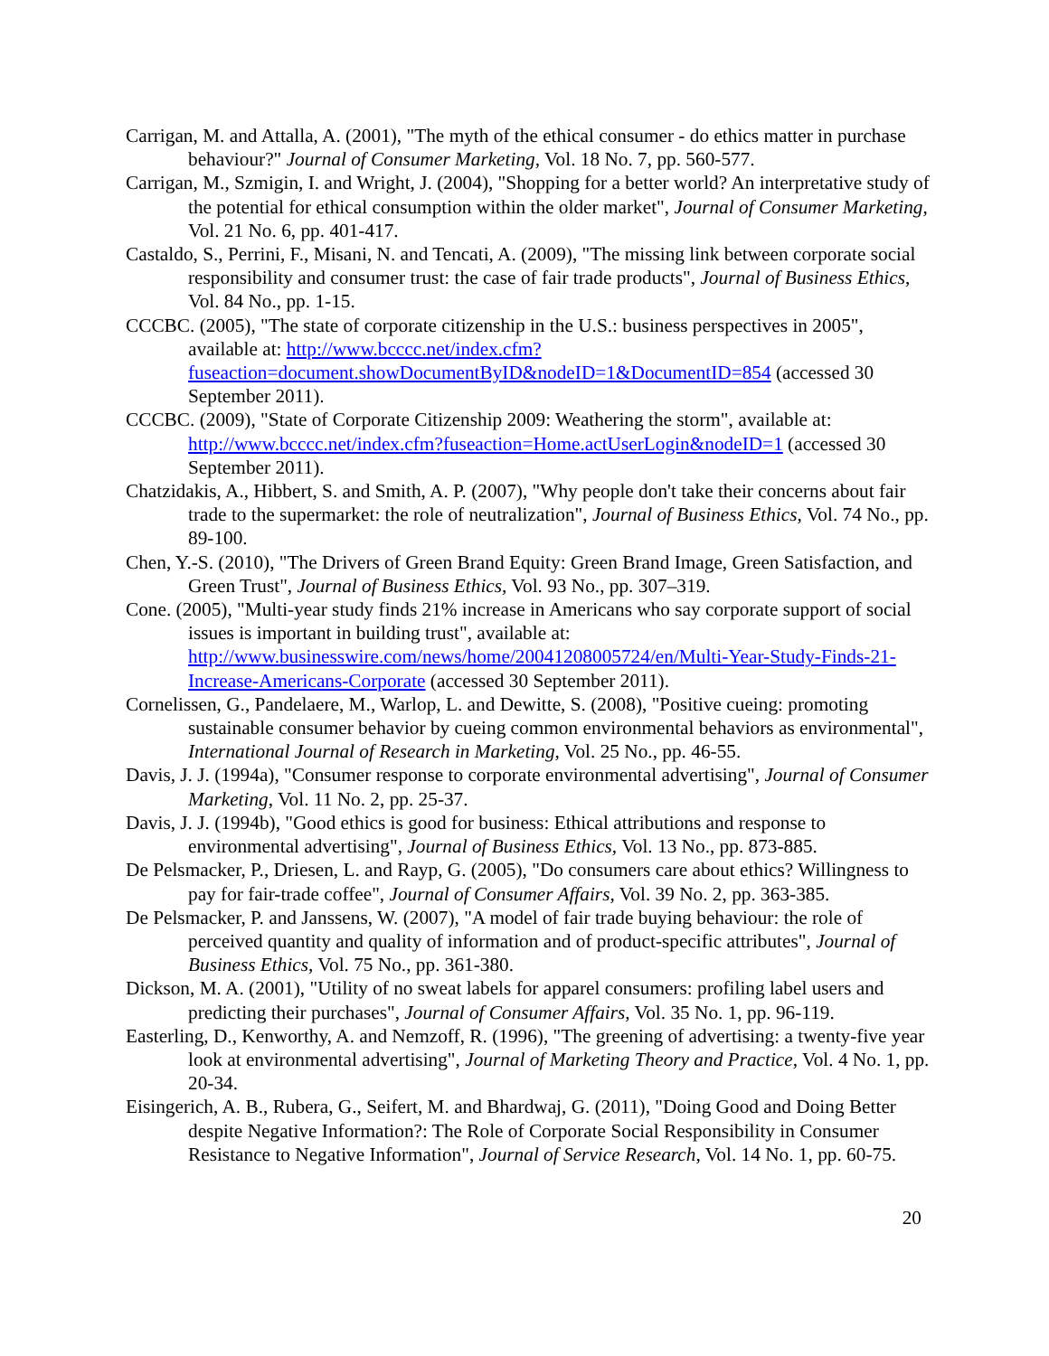Carrigan, M. and Attalla, A. (2001), "The myth of the ethical consumer - do ethics matter in purchase behaviour?" Journal of Consumer Marketing, Vol. 18 No. 7, pp. 560-577.
Carrigan, M., Szmigin, I. and Wright, J. (2004), "Shopping for a better world? An interpretative study of the potential for ethical consumption within the older market", Journal of Consumer Marketing, Vol. 21 No. 6, pp. 401-417.
Castaldo, S., Perrini, F., Misani, N. and Tencati, A. (2009), "The missing link between corporate social responsibility and consumer trust: the case of fair trade products", Journal of Business Ethics, Vol. 84 No., pp. 1-15.
CCCBC. (2005), "The state of corporate citizenship in the U.S.: business perspectives in 2005", available at: http://www.bcccc.net/index.cfm?fuseaction=document.showDocumentByID&nodeID=1&DocumentID=854 (accessed 30 September 2011).
CCCBC. (2009), "State of Corporate Citizenship 2009: Weathering the storm", available at: http://www.bcccc.net/index.cfm?fuseaction=Home.actUserLogin&nodeID=1 (accessed 30 September 2011).
Chatzidakis, A., Hibbert, S. and Smith, A. P. (2007), "Why people don't take their concerns about fair trade to the supermarket: the role of neutralization", Journal of Business Ethics, Vol. 74 No., pp. 89-100.
Chen, Y.-S. (2010), "The Drivers of Green Brand Equity: Green Brand Image, Green Satisfaction, and Green Trust", Journal of Business Ethics, Vol. 93 No., pp. 307–319.
Cone. (2005), "Multi-year study finds 21% increase in Americans who say corporate support of social issues is important in building trust", available at: http://www.businesswire.com/news/home/20041208005724/en/Multi-Year-Study-Finds-21-Increase-Americans-Corporate (accessed 30 September 2011).
Cornelissen, G., Pandelaere, M., Warlop, L. and Dewitte, S. (2008), "Positive cueing: promoting sustainable consumer behavior by cueing common environmental behaviors as environmental", International Journal of Research in Marketing, Vol. 25 No., pp. 46-55.
Davis, J. J. (1994a), "Consumer response to corporate environmental advertising", Journal of Consumer Marketing, Vol. 11 No. 2, pp. 25-37.
Davis, J. J. (1994b), "Good ethics is good for business: Ethical attributions and response to environmental advertising", Journal of Business Ethics, Vol. 13 No., pp. 873-885.
De Pelsmacker, P., Driesen, L. and Rayp, G. (2005), "Do consumers care about ethics? Willingness to pay for fair-trade coffee", Journal of Consumer Affairs, Vol. 39 No. 2, pp. 363-385.
De Pelsmacker, P. and Janssens, W. (2007), "A model of fair trade buying behaviour: the role of perceived quantity and quality of information and of product-specific attributes", Journal of Business Ethics, Vol. 75 No., pp. 361-380.
Dickson, M. A. (2001), "Utility of no sweat labels for apparel consumers: profiling label users and predicting their purchases", Journal of Consumer Affairs, Vol. 35 No. 1, pp. 96-119.
Easterling, D., Kenworthy, A. and Nemzoff, R. (1996), "The greening of advertising: a twenty-five year look at environmental advertising", Journal of Marketing Theory and Practice, Vol. 4 No. 1, pp. 20-34.
Eisingerich, A. B., Rubera, G., Seifert, M. and Bhardwaj, G. (2011), "Doing Good and Doing Better despite Negative Information?: The Role of Corporate Social Responsibility in Consumer Resistance to Negative Information", Journal of Service Research, Vol. 14 No. 1, pp. 60-75.
20